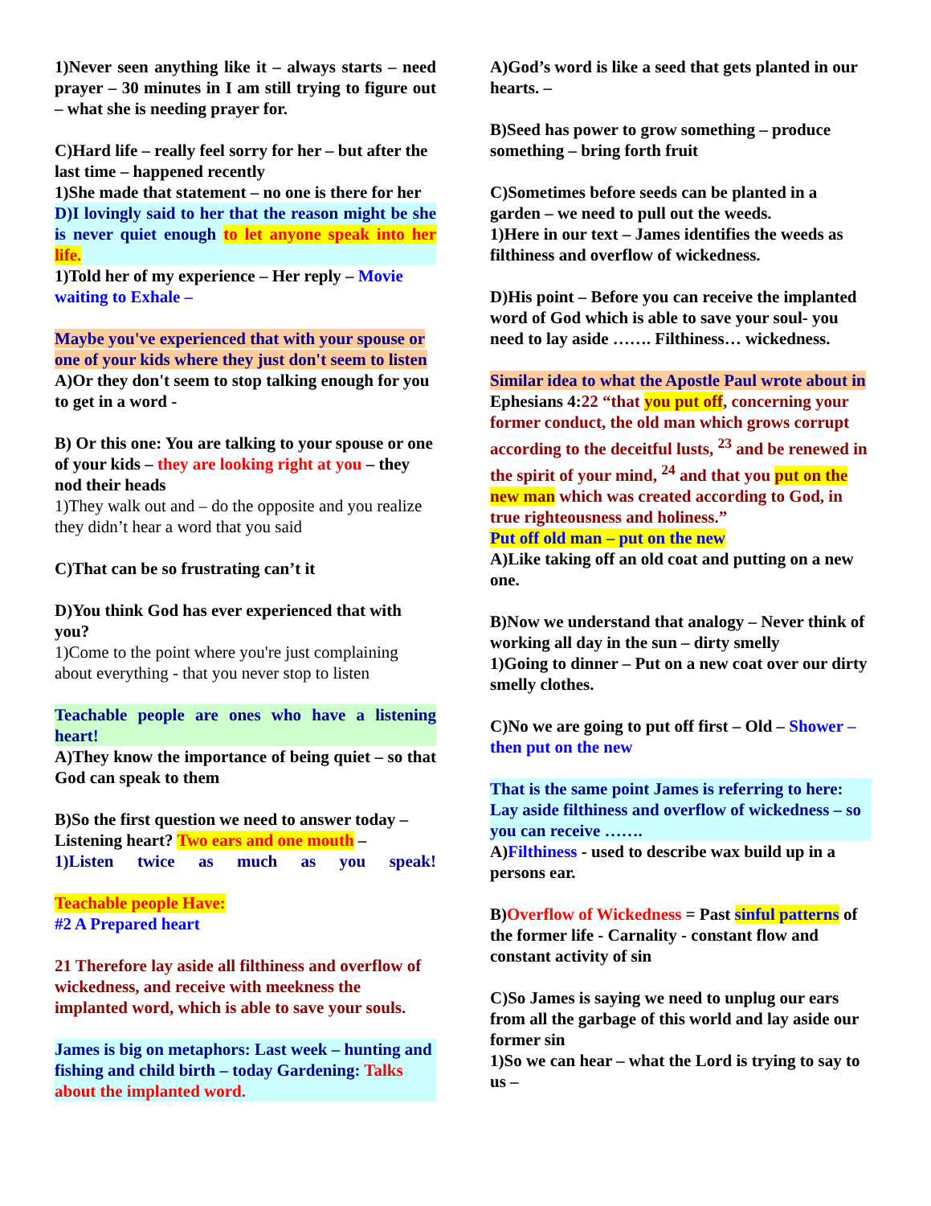1)Never seen anything like it – always starts – need prayer – 30 minutes in I am still trying to figure out – what she is needing prayer for.
C)Hard life – really feel sorry for her – but after the last time – happened recently
1)She made that statement – no one is there for her
D)I lovingly said to her that the reason might be she is never quiet enough to let anyone speak into her life.
1)Told her of my experience – Her reply – Movie waiting to Exhale –
Maybe you've experienced that with your spouse or one of your kids where they just don't seem to listen
A)Or they don't seem to stop talking enough for you to get in a word -
B) Or this one: You are talking to your spouse or one of your kids – they are looking right at you – they nod their heads
1)They walk out and – do the opposite and you realize they didn’t hear a word that you said
C)That can be so frustrating can’t it
D)You think God has ever experienced that with you?
1)Come to the point where you're just complaining about everything - that you never stop to listen
Teachable people are ones who have a listening heart!
A)They know the importance of being quiet – so that God can speak to them
B)So the first question we need to answer today – Listening heart? Two ears and one mouth –
1)Listen twice as much as you speak!
Teachable people Have:
#2 A Prepared heart
21 Therefore lay aside all filthiness and overflow of wickedness, and receive with meekness the implanted word, which is able to save your souls.
James is big on metaphors: Last week – hunting and fishing and child birth – today Gardening: Talks about the implanted word.
A)God’s word is like a seed that gets planted in our hearts. –
B)Seed has power to grow something – produce something – bring forth fruit
C)Sometimes before seeds can be planted in a garden – we need to pull out the weeds.
1)Here in our text – James identifies the weeds as filthiness and overflow of wickedness.
D)His point – Before you can receive the implanted word of God which is able to save your soul- you need to lay aside ……. Filthiness… wickedness.
Similar idea to what the Apostle Paul wrote about in Ephesians 4:22 “that you put off, concerning your former conduct, the old man which grows corrupt according to the deceitful lusts, <sup>23</sup> and be renewed in the spirit of your mind, <sup>24</sup> and that you put on the new man which was created according to God, in true righteousness and holiness.”
Put off old man – put on the new
A)Like taking off an old coat and putting on a new one.
B)Now we understand that analogy – Never think of working all day in the sun – dirty smelly
1)Going to dinner – Put on a new coat over our dirty smelly clothes.
C)No we are going to put off first – Old – Shower – then put on the new
That is the same point James is referring to here: Lay aside filthiness and overflow of wickedness – so you can receive …….
A)Filthiness - used to describe wax build up in a persons ear.
B)Overflow of Wickedness = Past sinful patterns of the former life - Carnality - constant flow and constant activity of sin
C)So James is saying we need to unplug our ears from all the garbage of this world and lay aside our former sin
1)So we can hear – what the Lord is trying to say to us –